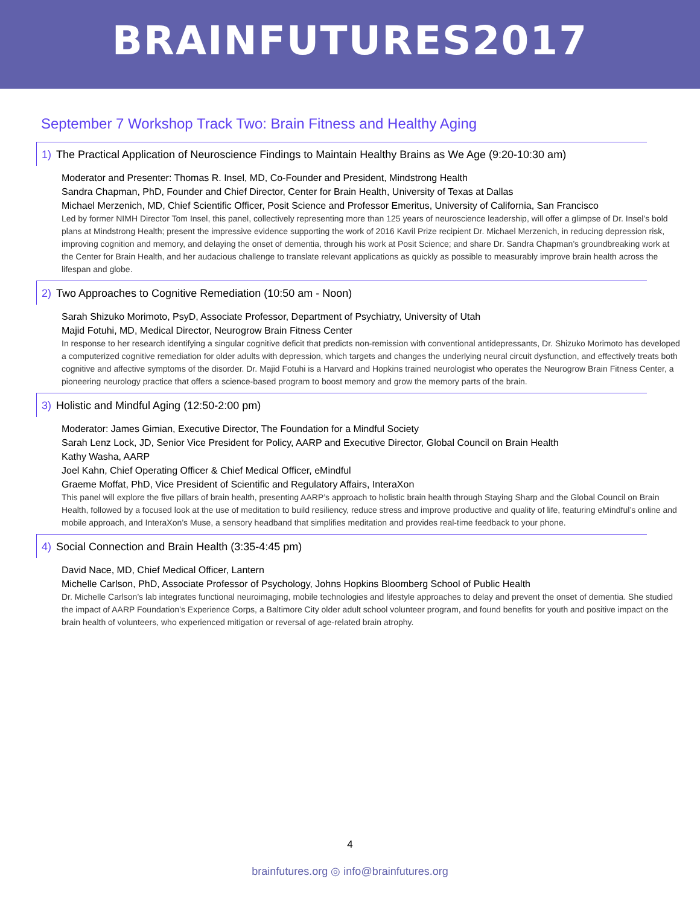BRAINFUTURES2017
September 7 Workshop Track Two: Brain Fitness and Healthy Aging
1) The Practical Application of Neuroscience Findings to Maintain Healthy Brains as We Age (9:20-10:30 am)
Moderator and Presenter: Thomas R. Insel, MD, Co-Founder and President, Mindstrong Health
Sandra Chapman, PhD, Founder and Chief Director, Center for Brain Health, University of Texas at Dallas
Michael Merzenich, MD, Chief Scientific Officer, Posit Science and Professor Emeritus, University of California, San Francisco
Led by former NIMH Director Tom Insel, this panel, collectively representing more than 125 years of neuroscience leadership, will offer a glimpse of Dr. Insel’s bold plans at Mindstrong Health; present the impressive evidence supporting the work of 2016 Kavil Prize recipient Dr. Michael Merzenich, in reducing depression risk, improving cognition and memory, and delaying the onset of dementia, through his work at Posit Science; and share Dr. Sandra Chapman’s groundbreaking work at the Center for Brain Health, and her audacious challenge to translate relevant applications as quickly as possible to measurably improve brain health across the lifespan and globe.
2) Two Approaches to Cognitive Remediation (10:50 am - Noon)
Sarah Shizuko Morimoto, PsyD, Associate Professor, Department of Psychiatry, University of Utah
Majid Fotuhi, MD, Medical Director, Neurogrow Brain Fitness Center
In response to her research identifying a singular cognitive deficit that predicts non-remission with conventional antidepressants, Dr. Shizuko Morimoto has developed a computerized cognitive remediation for older adults with depression, which targets and changes the underlying neural circuit dysfunction, and effectively treats both cognitive and affective symptoms of the disorder. Dr. Majid Fotuhi is a Harvard and Hopkins trained neurologist who operates the Neurogrow Brain Fitness Center, a pioneering neurology practice that offers a science-based program to boost memory and grow the memory parts of the brain.
3) Holistic and Mindful Aging (12:50-2:00 pm)
Moderator: James Gimian, Executive Director, The Foundation for a Mindful Society
Sarah Lenz Lock, JD, Senior Vice President for Policy, AARP and Executive Director, Global Council on Brain Health
Kathy Washa, AARP
Joel Kahn, Chief Operating Officer & Chief Medical Officer, eMindful
Graeme Moffat, PhD, Vice President of Scientific and Regulatory Affairs, InteraXon
This panel will explore the five pillars of brain health, presenting AARP’s approach to holistic brain health through Staying Sharp and the Global Council on Brain Health, followed by a focused look at the use of meditation to build resiliency, reduce stress and improve productive and quality of life, featuring eMindful’s online and mobile approach, and InteraXon’s Muse, a sensory headband that simplifies meditation and provides real-time feedback to your phone.
4) Social Connection and Brain Health (3:35-4:45 pm)
David Nace, MD, Chief Medical Officer, Lantern
Michelle Carlson, PhD, Associate Professor of Psychology, Johns Hopkins Bloomberg School of Public Health
Dr. Michelle Carlson’s lab integrates functional neuroimaging, mobile technologies and lifestyle approaches to delay and prevent the onset of dementia. She studied the impact of AARP Foundation’s Experience Corps, a Baltimore City older adult school volunteer program, and found benefits for youth and positive impact on the brain health of volunteers, who experienced mitigation or reversal of age-related brain atrophy.
4
brainfutures.org ◎ info@brainfutures.org